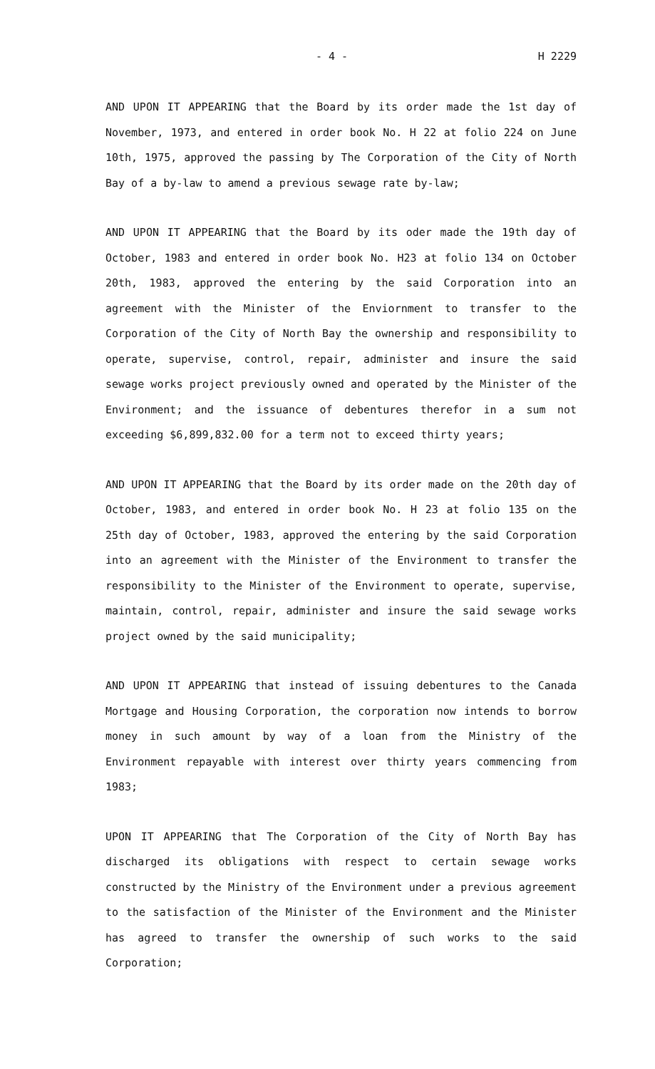- 4 - H 2229
AND UPON IT APPEARING that the Board by its order made the 1st day of November, 1973, and entered in order book No. H 22 at folio 224 on June 10th, 1975, approved the passing by The Corporation of the City of North Bay of a by-law to amend a previous sewage rate by-law;
AND UPON IT APPEARING that the Board by its oder made the 19th day of October, 1983 and entered in order book No. H23 at folio 134 on October 20th, 1983, approved the entering by the said Corporation into an agreement with the Minister of the Enviornment to transfer to the Corporation of the City of North Bay the ownership and responsibility to operate, supervise, control, repair, administer and insure the said sewage works project previously owned and operated by the Minister of the Environment; and the issuance of debentures therefor in a sum not exceeding $6,899,832.00 for a term not to exceed thirty years;
AND UPON IT APPEARING that the Board by its order made on the 20th day of October, 1983, and entered in order book No. H 23 at folio 135 on the 25th day of October, 1983, approved the entering by the said Corporation into an agreement with the Minister of the Environment to transfer the responsibility to the Minister of the Environment to operate, supervise, maintain, control, repair, administer and insure the said sewage works project owned by the said municipality;
AND UPON IT APPEARING that instead of issuing debentures to the Canada Mortgage and Housing Corporation, the corporation now intends to borrow money in such amount by way of a loan from the Ministry of the Environment repayable with interest over thirty years commencing from 1983;
UPON IT APPEARING that The Corporation of the City of North Bay has discharged its obligations with respect to certain sewage works constructed by the Ministry of the Environment under a previous agreement to the satisfaction of the Minister of the Environment and the Minister has agreed to transfer the ownership of such works to the said Corporation;